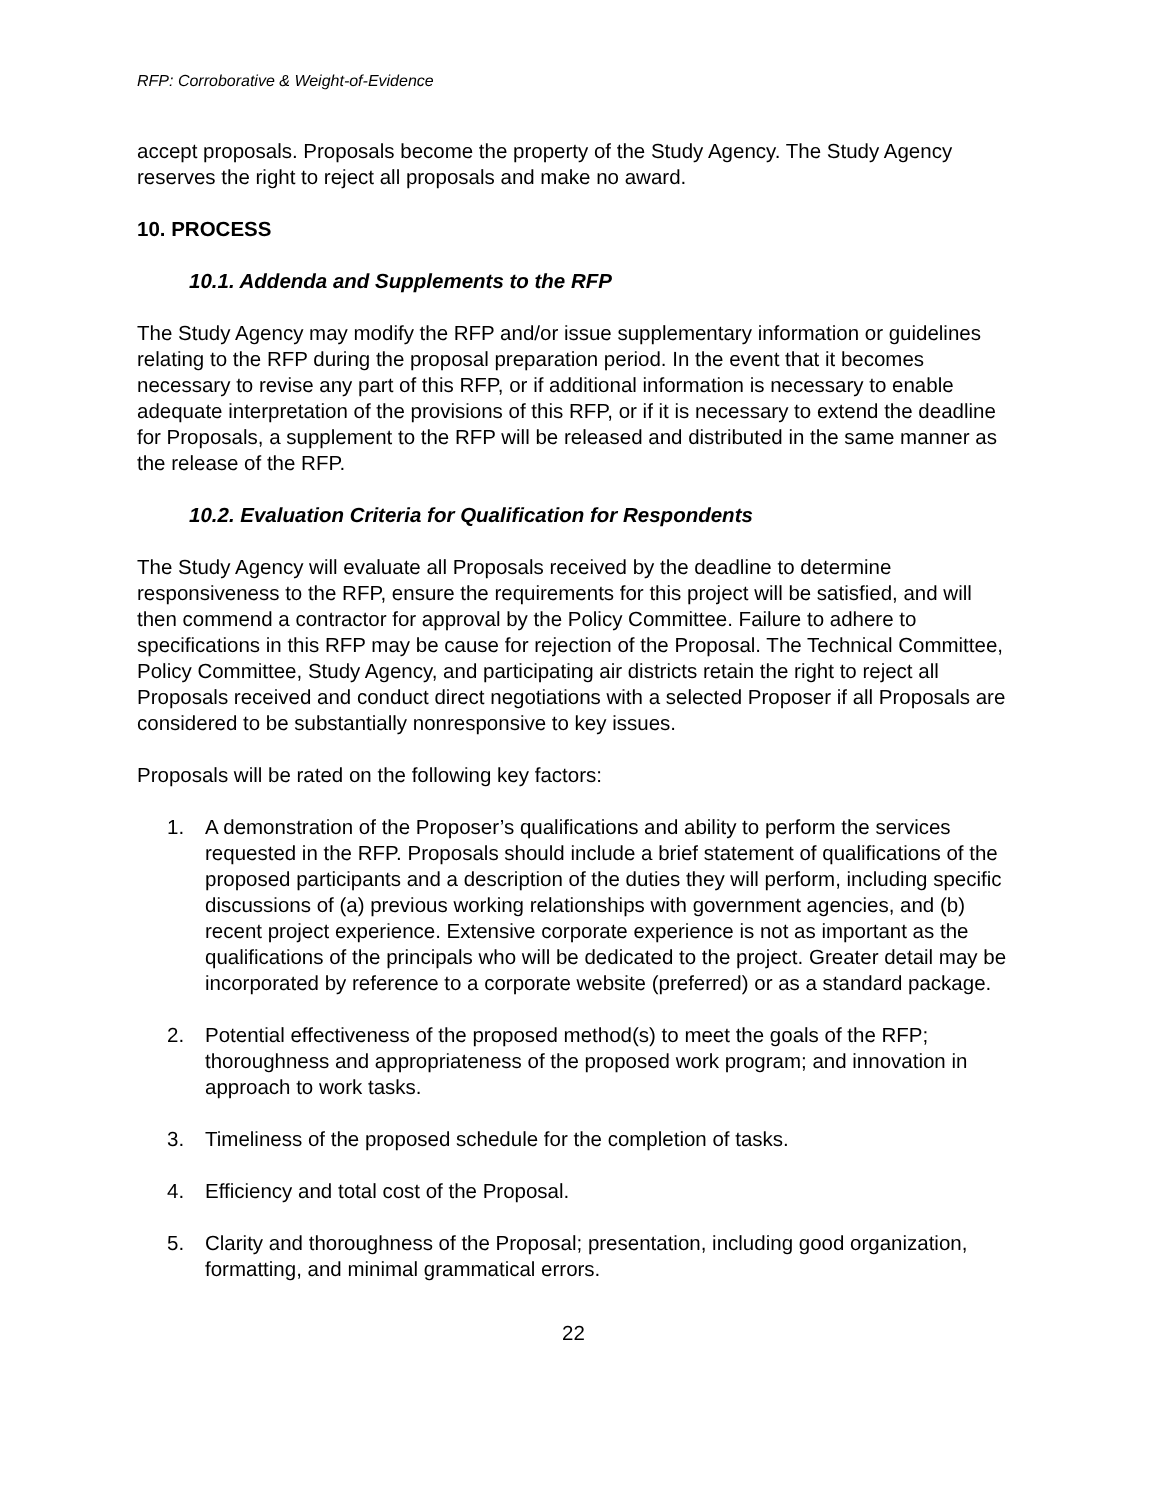RFP: Corroborative & Weight-of-Evidence
accept proposals. Proposals become the property of the Study Agency. The Study Agency reserves the right to reject all proposals and make no award.
10. PROCESS
10.1. Addenda and Supplements to the RFP
The Study Agency may modify the RFP and/or issue supplementary information or guidelines relating to the RFP during the proposal preparation period. In the event that it becomes necessary to revise any part of this RFP, or if additional information is necessary to enable adequate interpretation of the provisions of this RFP, or if it is necessary to extend the deadline for Proposals, a supplement to the RFP will be released and distributed in the same manner as the release of the RFP.
10.2. Evaluation Criteria for Qualification for Respondents
The Study Agency will evaluate all Proposals received by the deadline to determine responsiveness to the RFP, ensure the requirements for this project will be satisfied, and will then commend a contractor for approval by the Policy Committee. Failure to adhere to specifications in this RFP may be cause for rejection of the Proposal. The Technical Committee, Policy Committee, Study Agency, and participating air districts retain the right to reject all Proposals received and conduct direct negotiations with a selected Proposer if all Proposals are considered to be substantially nonresponsive to key issues.
Proposals will be rated on the following key factors:
1. A demonstration of the Proposer’s qualifications and ability to perform the services requested in the RFP. Proposals should include a brief statement of qualifications of the proposed participants and a description of the duties they will perform, including specific discussions of (a) previous working relationships with government agencies, and (b) recent project experience. Extensive corporate experience is not as important as the qualifications of the principals who will be dedicated to the project. Greater detail may be incorporated by reference to a corporate website (preferred) or as a standard package.
2. Potential effectiveness of the proposed method(s) to meet the goals of the RFP; thoroughness and appropriateness of the proposed work program; and innovation in approach to work tasks.
3. Timeliness of the proposed schedule for the completion of tasks.
4. Efficiency and total cost of the Proposal.
5. Clarity and thoroughness of the Proposal; presentation, including good organization, formatting, and minimal grammatical errors.
22